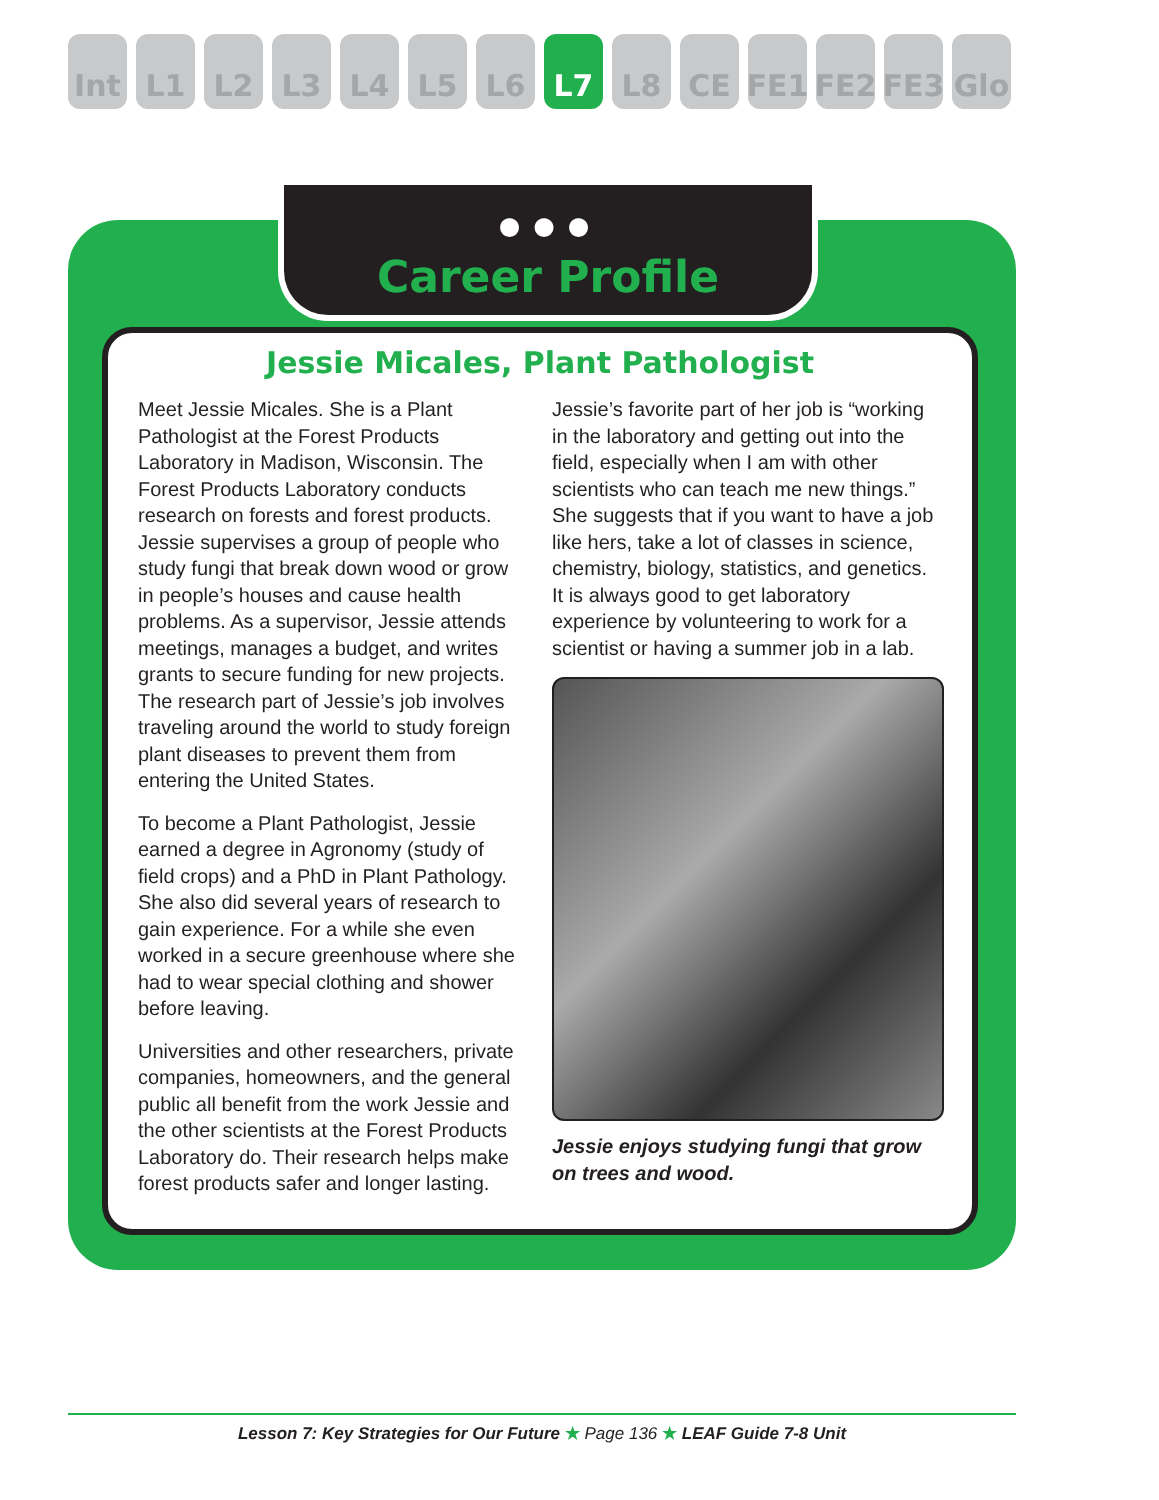Int L1 L2 L3 L4 L5 L6 L7 L8 CE FE1 FE2 FE3 Glo
●●●
Career Profile
Jessie Micales, Plant Pathologist
Meet Jessie Micales. She is a Plant Pathologist at the Forest Products Laboratory in Madison, Wisconsin. The Forest Products Laboratory conducts research on forests and forest products. Jessie supervises a group of people who study fungi that break down wood or grow in people’s houses and cause health problems. As a supervisor, Jessie attends meetings, manages a budget, and writes grants to secure funding for new projects. The research part of Jessie’s job involves traveling around the world to study foreign plant diseases to prevent them from entering the United States.
To become a Plant Pathologist, Jessie earned a degree in Agronomy (study of field crops) and a PhD in Plant Pathology. She also did several years of research to gain experience. For a while she even worked in a secure greenhouse where she had to wear special clothing and shower before leaving.
Universities and other researchers, private companies, homeowners, and the general public all benefit from the work Jessie and the other scientists at the Forest Products Laboratory do. Their research helps make forest products safer and longer lasting.
Jessie’s favorite part of her job is “working in the laboratory and getting out into the field, especially when I am with other scientists who can teach me new things.” She suggests that if you want to have a job like hers, take a lot of classes in science, chemistry, biology, statistics, and genetics. It is always good to get laboratory experience by volunteering to work for a scientist or having a summer job in a lab.
Jessie enjoys studying fungi that grow on trees and wood.
Lesson 7: Key Strategies for Our Future ★ Page 136 ★ LEAF Guide 7-8 Unit